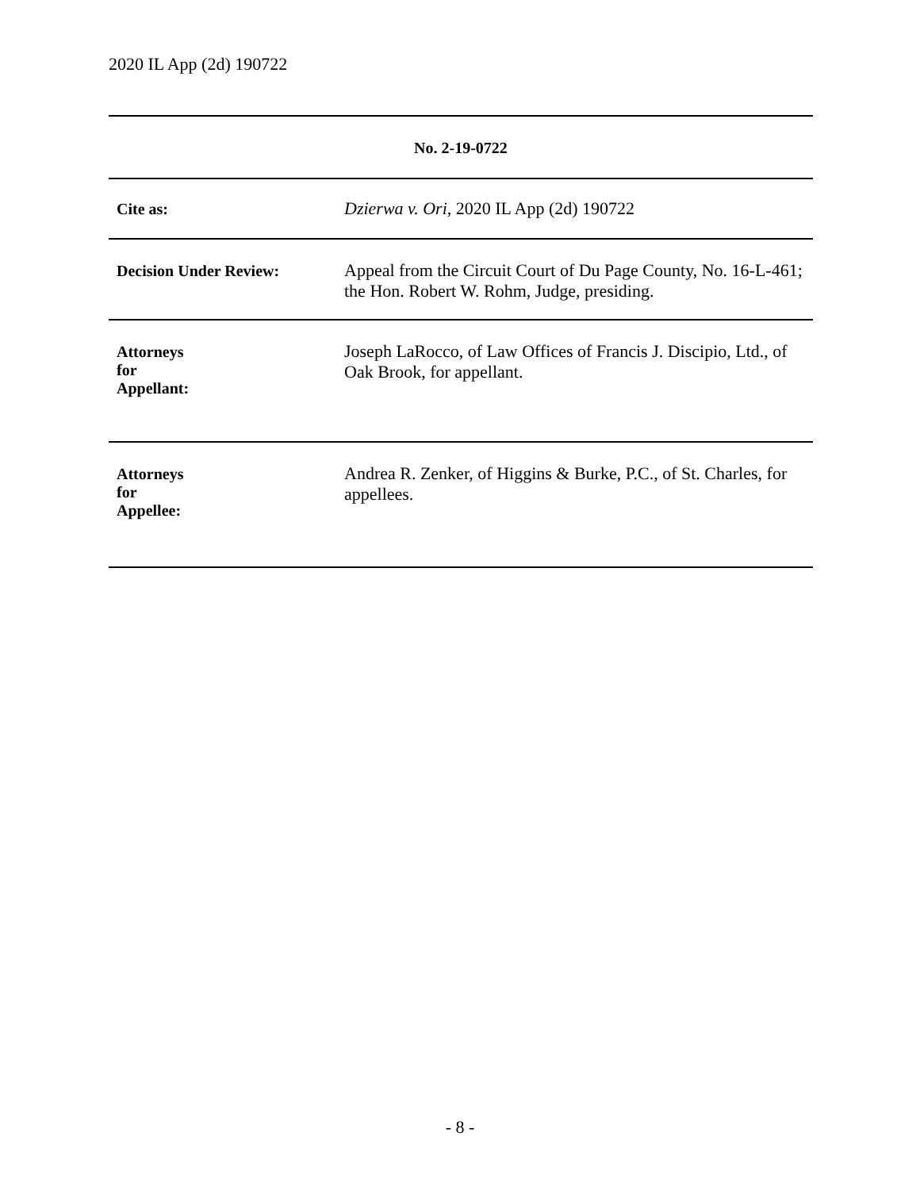2020 IL App (2d) 190722
| No. 2-19-0722 | |
| --- | --- |
| Cite as: | Dzierwa v. Ori , 2020 IL App (2d) 190722 |
| Decision Under Review: | Appeal from the Circuit Court of Du Page County, No. 16-L-461; the Hon. Robert W. Rohm, Judge, presiding. |
| Attorneys for Appellant: | Joseph LaRocco, of Law Offices of Francis J. Discipio, Ltd., of Oak Brook, for appellant. |
| Attorneys for Appellee: | Andrea R. Zenker, of Higgins & Burke, P.C., of St. Charles, for appellees. |
- 8 -